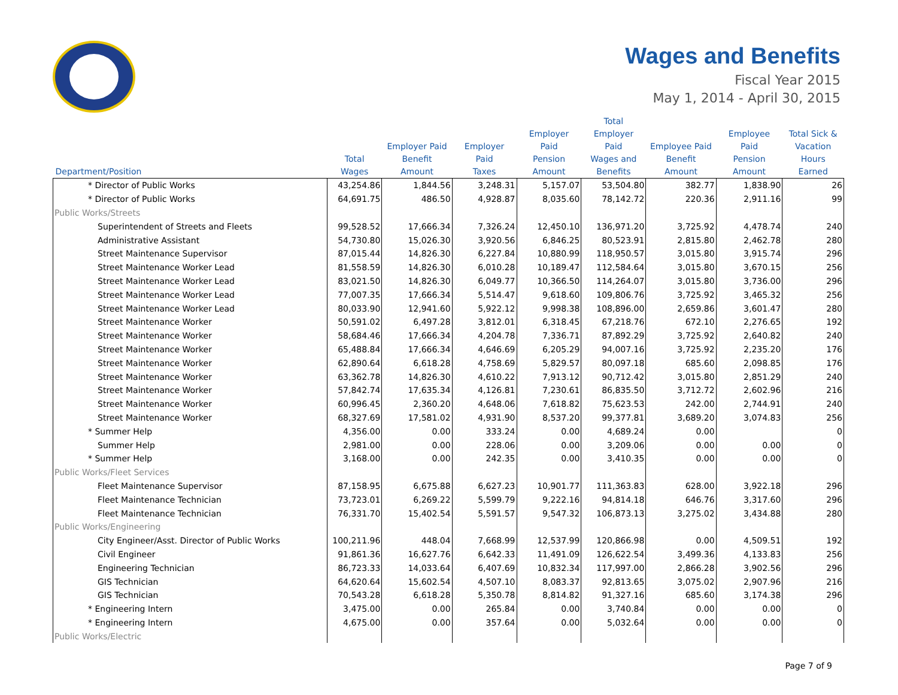Wages and Benefits
Fiscal Year 2015
May 1, 2014 - April 30, 2015
| Department/Position | Total Wages | Employer Paid Benefit Amount | Employer Paid Taxes | Employer Paid Pension Amount | Total Employer Paid Wages and Benefits | Employee Paid Benefit Amount | Employee Paid Pension Amount | Total Sick & Vacation Hours Earned |
| --- | --- | --- | --- | --- | --- | --- | --- | --- |
| * Director of Public Works | 43,254.86 | 1,844.56 | 3,248.31 | 5,157.07 | 53,504.80 | 382.77 | 1,838.90 | 26 |
| * Director of Public Works | 64,691.75 | 486.50 | 4,928.87 | 8,035.60 | 78,142.72 | 220.36 | 2,911.16 | 99 |
| Public Works/Streets | | | | | | | | |
| Superintendent of Streets and Fleets | 99,528.52 | 17,666.34 | 7,326.24 | 12,450.10 | 136,971.20 | 3,725.92 | 4,478.74 | 240 |
| Administrative Assistant | 54,730.80 | 15,026.30 | 3,920.56 | 6,846.25 | 80,523.91 | 2,815.80 | 2,462.78 | 280 |
| Street Maintenance Supervisor | 87,015.44 | 14,826.30 | 6,227.84 | 10,880.99 | 118,950.57 | 3,015.80 | 3,915.74 | 296 |
| Street Maintenance Worker Lead | 81,558.59 | 14,826.30 | 6,010.28 | 10,189.47 | 112,584.64 | 3,015.80 | 3,670.15 | 256 |
| Street Maintenance Worker Lead | 83,021.50 | 14,826.30 | 6,049.77 | 10,366.50 | 114,264.07 | 3,015.80 | 3,736.00 | 296 |
| Street Maintenance Worker Lead | 77,007.35 | 17,666.34 | 5,514.47 | 9,618.60 | 109,806.76 | 3,725.92 | 3,465.32 | 256 |
| Street Maintenance Worker Lead | 80,033.90 | 12,941.60 | 5,922.12 | 9,998.38 | 108,896.00 | 2,659.86 | 3,601.47 | 280 |
| Street Maintenance Worker | 50,591.02 | 6,497.28 | 3,812.01 | 6,318.45 | 67,218.76 | 672.10 | 2,276.65 | 192 |
| Street Maintenance Worker | 58,684.46 | 17,666.34 | 4,204.78 | 7,336.71 | 87,892.29 | 3,725.92 | 2,640.82 | 240 |
| Street Maintenance Worker | 65,488.84 | 17,666.34 | 4,646.69 | 6,205.29 | 94,007.16 | 3,725.92 | 2,235.20 | 176 |
| Street Maintenance Worker | 62,890.64 | 6,618.28 | 4,758.69 | 5,829.57 | 80,097.18 | 685.60 | 2,098.85 | 176 |
| Street Maintenance Worker | 63,362.78 | 14,826.30 | 4,610.22 | 7,913.12 | 90,712.42 | 3,015.80 | 2,851.29 | 240 |
| Street Maintenance Worker | 57,842.74 | 17,635.34 | 4,126.81 | 7,230.61 | 86,835.50 | 3,712.72 | 2,602.96 | 216 |
| Street Maintenance Worker | 60,996.45 | 2,360.20 | 4,648.06 | 7,618.82 | 75,623.53 | 242.00 | 2,744.91 | 240 |
| Street Maintenance Worker | 68,327.69 | 17,581.02 | 4,931.90 | 8,537.20 | 99,377.81 | 3,689.20 | 3,074.83 | 256 |
| * Summer Help | 4,356.00 | 0.00 | 333.24 | 0.00 | 4,689.24 | 0.00 | | 0 |
| Summer Help | 2,981.00 | 0.00 | 228.06 | 0.00 | 3,209.06 | 0.00 | 0.00 | 0 |
| * Summer Help | 3,168.00 | 0.00 | 242.35 | 0.00 | 3,410.35 | 0.00 | 0.00 | 0 |
| Public Works/Fleet Services | | | | | | | | |
| Fleet Maintenance Supervisor | 87,158.95 | 6,675.88 | 6,627.23 | 10,901.77 | 111,363.83 | 628.00 | 3,922.18 | 296 |
| Fleet Maintenance Technician | 73,723.01 | 6,269.22 | 5,599.79 | 9,222.16 | 94,814.18 | 646.76 | 3,317.60 | 296 |
| Fleet Maintenance Technician | 76,331.70 | 15,402.54 | 5,591.57 | 9,547.32 | 106,873.13 | 3,275.02 | 3,434.88 | 280 |
| Public Works/Engineering | | | | | | | | |
| City Engineer/Asst. Director of Public Works | 100,211.96 | 448.04 | 7,668.99 | 12,537.99 | 120,866.98 | 0.00 | 4,509.51 | 192 |
| Civil Engineer | 91,861.36 | 16,627.76 | 6,642.33 | 11,491.09 | 126,622.54 | 3,499.36 | 4,133.83 | 256 |
| Engineering Technician | 86,723.33 | 14,033.64 | 6,407.69 | 10,832.34 | 117,997.00 | 2,866.28 | 3,902.56 | 296 |
| GIS Technician | 64,620.64 | 15,602.54 | 4,507.10 | 8,083.37 | 92,813.65 | 3,075.02 | 2,907.96 | 216 |
| GIS Technician | 70,543.28 | 6,618.28 | 5,350.78 | 8,814.82 | 91,327.16 | 685.60 | 3,174.38 | 296 |
| * Engineering Intern | 3,475.00 | 0.00 | 265.84 | 0.00 | 3,740.84 | 0.00 | 0.00 | 0 |
| * Engineering Intern | 4,675.00 | 0.00 | 357.64 | 0.00 | 5,032.64 | 0.00 | 0.00 | 0 |
| Public Works/Electric | | | | | | | | |
Page 7 of 9